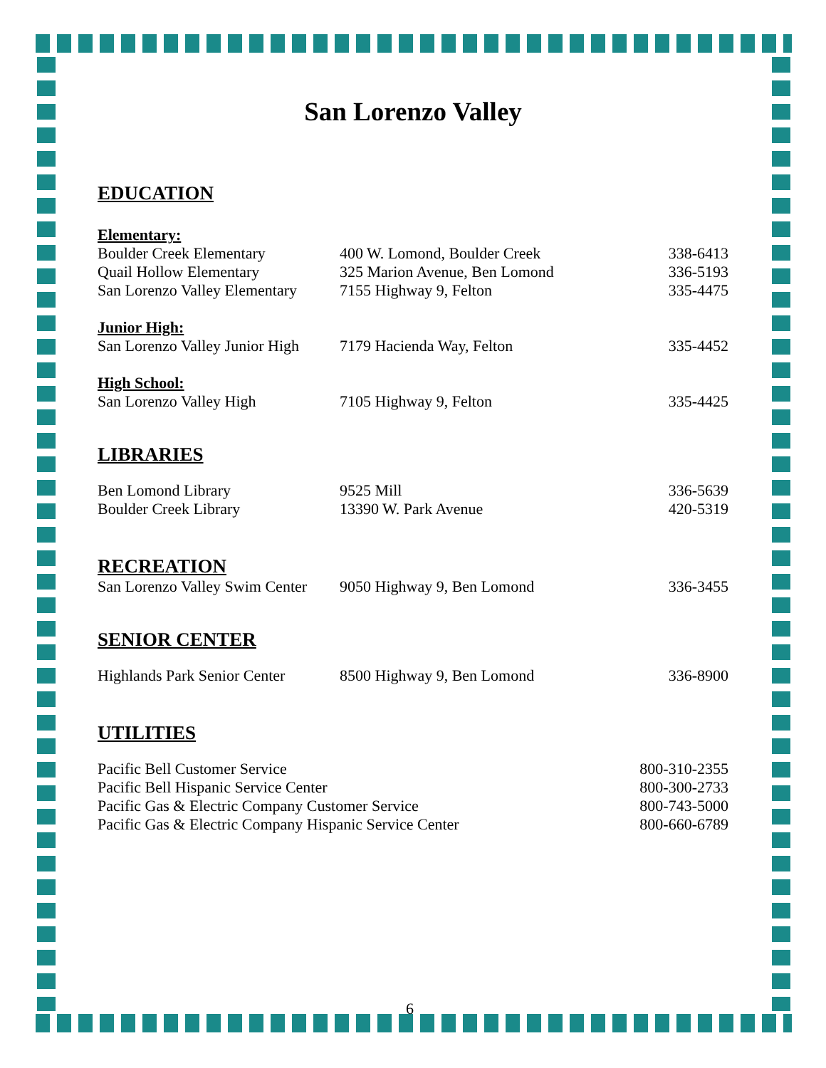San Lorenzo Valley
EDUCATION
Elementary:
| Boulder Creek Elementary | 400 W. Lomond, Boulder Creek | 338-6413 |
| Quail Hollow Elementary | 325 Marion Avenue, Ben Lomond | 336-5193 |
| San Lorenzo Valley Elementary | 7155 Highway 9, Felton | 335-4475 |
Junior High:
| San Lorenzo Valley Junior High | 7179 Hacienda Way, Felton | 335-4452 |
High School:
| San Lorenzo Valley High | 7105 Highway 9, Felton | 335-4425 |
LIBRARIES
| Ben Lomond Library | 9525 Mill | 336-5639 |
| Boulder Creek Library | 13390 W. Park Avenue | 420-5319 |
RECREATION
| San Lorenzo Valley Swim Center | 9050 Highway 9, Ben Lomond | 336-3455 |
SENIOR CENTER
| Highlands Park Senior Center | 8500 Highway 9, Ben Lomond | 336-8900 |
UTILITIES
| Pacific Bell Customer Service | 800-310-2355 |
| Pacific Bell Hispanic Service Center | 800-300-2733 |
| Pacific Gas & Electric Company Customer Service | 800-743-5000 |
| Pacific Gas & Electric Company Hispanic Service Center | 800-660-6789 |
6